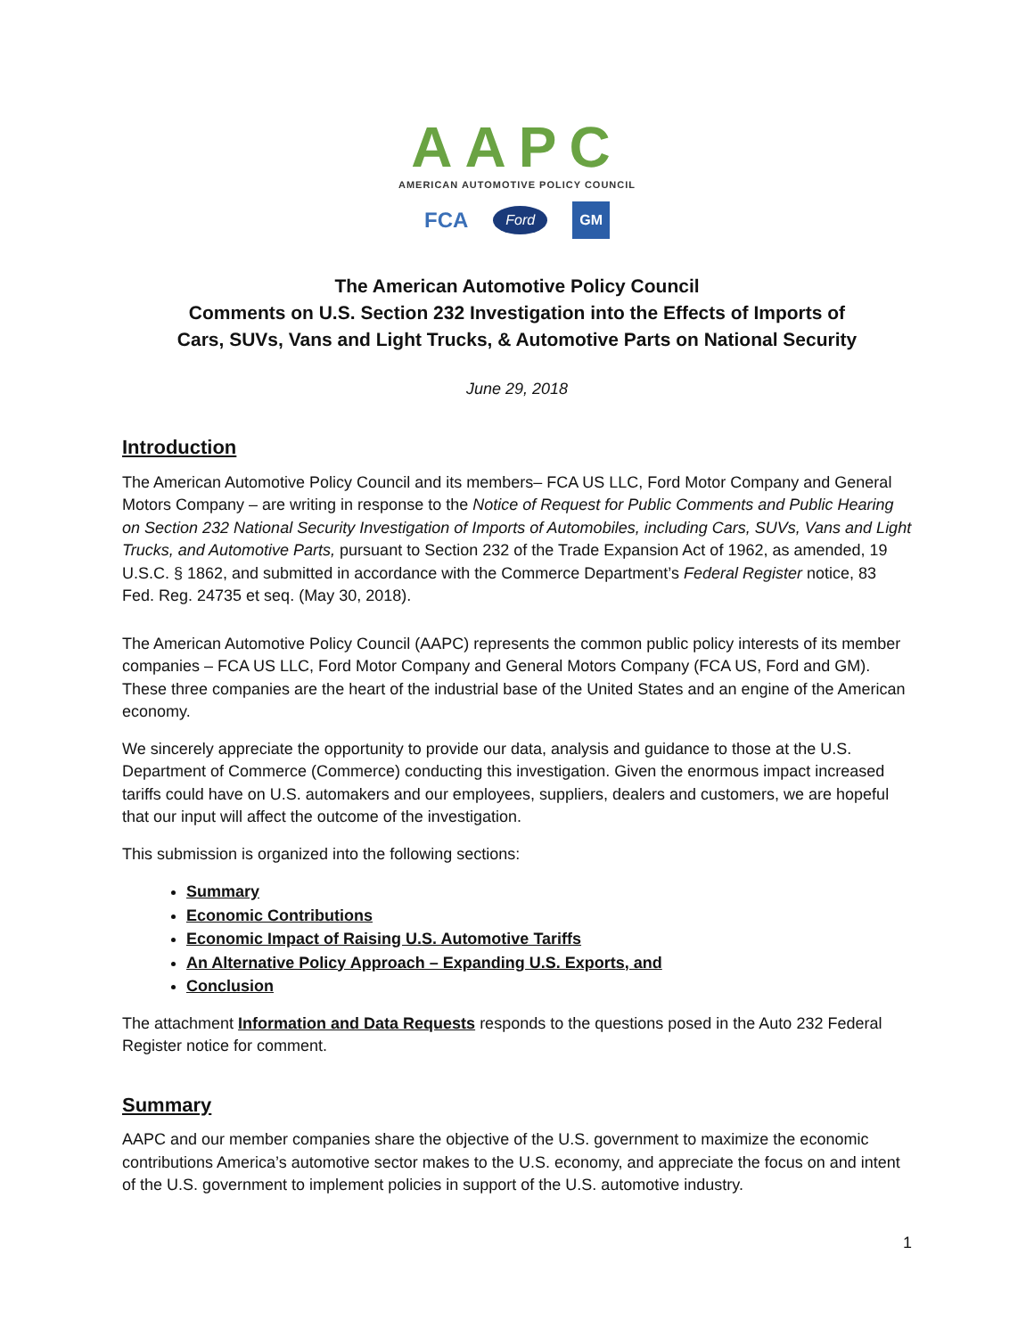AAPC
AMERICAN AUTOMOTIVE POLICY COUNCIL
FCA Ford GM
The American Automotive Policy Council
Comments on U.S. Section 232 Investigation into the Effects of Imports of
Cars, SUVs, Vans and Light Trucks, & Automotive Parts on National Security
June 29, 2018
Introduction
The American Automotive Policy Council and its members– FCA US LLC, Ford Motor Company and General Motors Company – are writing in response to the Notice of Request for Public Comments and Public Hearing on Section 232 National Security Investigation of Imports of Automobiles, including Cars, SUVs, Vans and Light Trucks, and Automotive Parts, pursuant to Section 232 of the Trade Expansion Act of 1962, as amended, 19 U.S.C. § 1862, and submitted in accordance with the Commerce Department’s Federal Register notice, 83 Fed. Reg. 24735 et seq. (May 30, 2018).
The American Automotive Policy Council (AAPC) represents the common public policy interests of its member companies – FCA US LLC, Ford Motor Company and General Motors Company (FCA US, Ford and GM). These three companies are the heart of the industrial base of the United States and an engine of the American economy.
We sincerely appreciate the opportunity to provide our data, analysis and guidance to those at the U.S. Department of Commerce (Commerce) conducting this investigation. Given the enormous impact increased tariffs could have on U.S. automakers and our employees, suppliers, dealers and customers, we are hopeful that our input will affect the outcome of the investigation.
This submission is organized into the following sections:
Summary
Economic Contributions
Economic Impact of Raising U.S. Automotive Tariffs
An Alternative Policy Approach – Expanding U.S. Exports, and
Conclusion
The attachment Information and Data Requests responds to the questions posed in the Auto 232 Federal Register notice for comment.
Summary
AAPC and our member companies share the objective of the U.S. government to maximize the economic contributions America’s automotive sector makes to the U.S. economy, and appreciate the focus on and intent of the U.S. government to implement policies in support of the U.S. automotive industry.
1